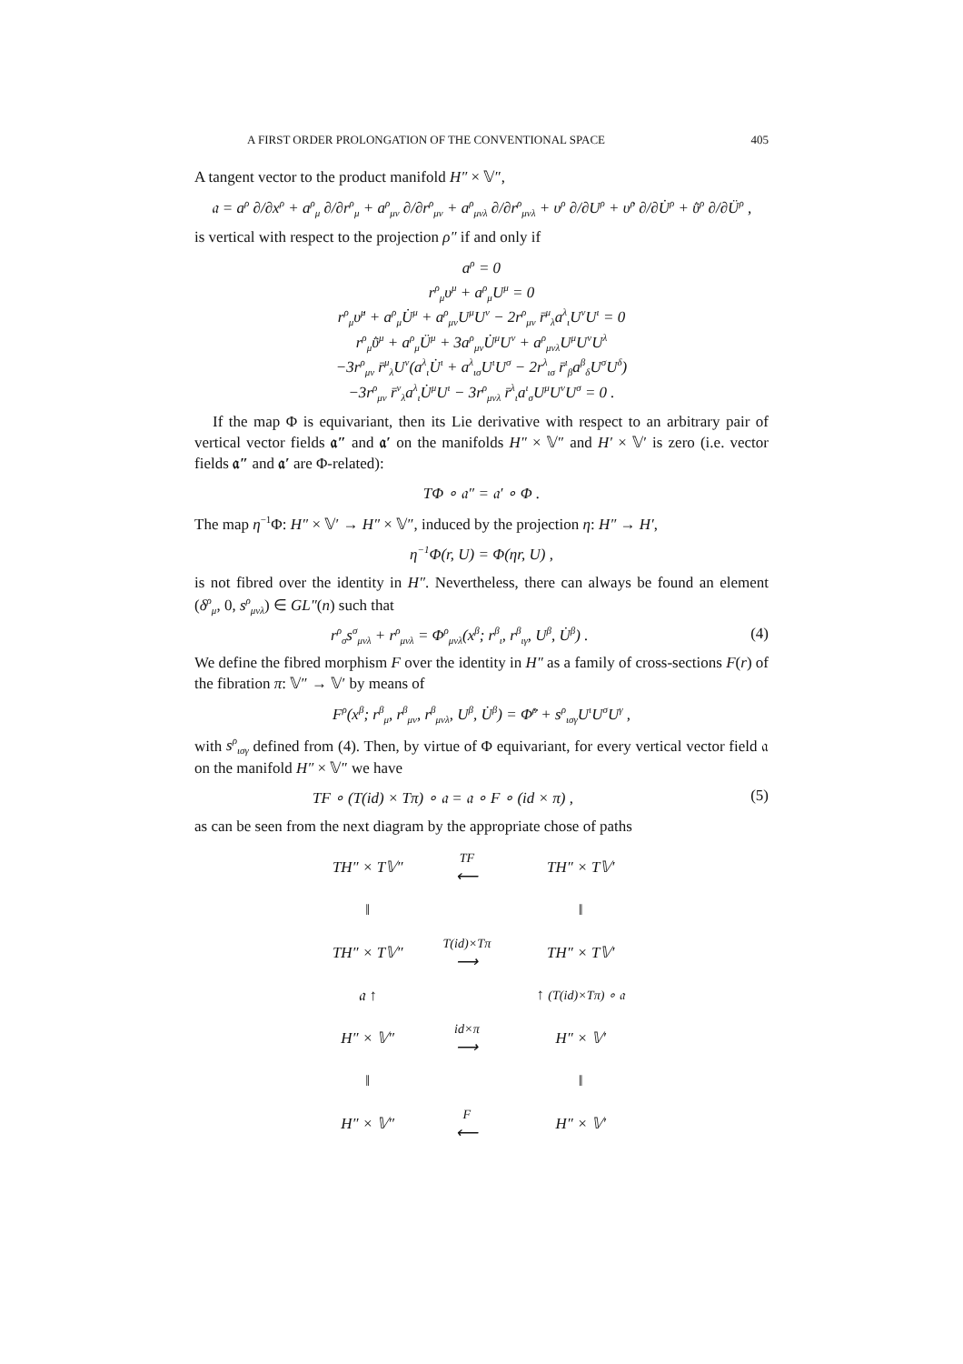A FIRST ORDER PROLONGATION OF THE CONVENTIONAL SPACE 405
A tangent vector to the product manifold H″ × 𝕍″,
𝔞 = a<sup>ρ</sup> ∂/∂x<sup>ρ</sup> + a<sup>ρ</sup><sub>μ</sub> ∂/∂r<sup>ρ</sup><sub>μ</sub> + a<sup>ρ</sup><sub>μν</sub> ∂/∂r<sup>ρ</sup><sub>μν</sub> + a<sup>ρ</sup><sub>μνλ</sub> ∂/∂r<sup>ρ</sup><sub>μνλ</sub> + υ<sup>ρ</sup> ∂/∂U<sup>ρ</sup> + υ̇<sup>ρ</sup> ∂/∂U̇<sup>ρ</sup> + ῢ<sup>ρ</sup> ∂/∂Ü<sup>ρ</sup> ,
is vertical with respect to the projection ρ″ if and only if
a<sup>ρ</sup> = 0
r<sup>ρ</sup><sub>μ</sub>υ<sup>μ</sup> + a<sup>ρ</sup><sub>μ</sub>U<sup>μ</sup> = 0
r<sup>ρ</sup><sub>μ</sub>υ̇<sup>μ</sup> + a<sup>ρ</sup><sub>μ</sub>U̇<sup>μ</sup> + a<sup>ρ</sup><sub>μν</sub>U<sup>μ</sup>U<sup>ν</sup> − 2r<sup>ρ</sup><sub>μν</sub> r̄<sup>μ</sup><sub>λ</sub>a<sup>λ</sup><sub>ι</sub>U<sup>ν</sup>U<sup>ι</sup> = 0
r<sup>ρ</sup><sub>μ</sub>ῢ<sup>μ</sup> + a<sup>ρ</sup><sub>μ</sub>Ü<sup>μ</sup> + 3a<sup>ρ</sup><sub>μν</sub>U̇<sup>μ</sup>U<sup>ν</sup> + a<sup>ρ</sup><sub>μνλ</sub>U<sup>μ</sup>U<sup>ν</sup>U<sup>λ</sup>
−3r<sup>ρ</sup><sub>μν</sub> r̄<sup>μ</sup><sub>λ</sub>U<sup>ν</sup>(a<sup>λ</sup><sub>ι</sub>U̇<sup>ι</sup> + a<sup>λ</sup><sub>ισ</sub>U<sup>ι</sup>U<sup>σ</sup> − 2r<sup>λ</sup><sub>ισ</sub> r̄<sup>ι</sup><sub>β</sub>a<sup>β</sup><sub>δ</sub>U<sup>σ</sup>U<sup>δ</sup>)
−3r<sup>ρ</sup><sub>μν</sub> r̄<sup>ν</sup><sub>λ</sub>a<sup>λ</sup><sub>ι</sub>U̇<sup>μ</sup>U<sup>ι</sup> − 3r<sup>ρ</sup><sub>μνλ</sub> r̄<sup>λ</sup><sub>ι</sub>a<sup>ι</sup><sub>σ</sub>U<sup>μ</sup>U<sup>ν</sup>U<sup>σ</sup> = 0 .
If the map Φ is equivariant, then its Lie derivative with respect to an arbitrary pair of vertical vector fields 𝔞″ and 𝔞′ on the manifolds H″ × 𝕍″ and H′ × 𝕍′ is zero (i.e. vector fields 𝔞″ and 𝔞′ are Φ-related):
TΦ ∘ 𝔞″ = 𝔞′ ∘ Φ .
The map η<sup>−1</sup>Φ: H″ × 𝕍′ → H″ × 𝕍″, induced by the projection η: H″ → H′,
η<sup>−1</sup>Φ(r, U) = Φ(ηr, U) ,
is not fibred over the identity in H″. Nevertheless, there can always be found an element (δ<sup>ρ</sup><sub>μ</sub>, 0, s<sup>ρ</sup><sub>μνλ</sub>) ∈ GL″(n) such that
r<sup>ρ</sup><sub>σ</sub>s<sup>σ</sup><sub>μνλ</sub> + r<sup>ρ</sup><sub>μνλ</sub> = Φ<sup>ρ</sup><sub>μνλ</sub>(x<sup>β</sup>; r<sup>β</sup><sub>ι</sub>, r<sup>β</sup><sub>ιγ</sub>, U<sup>β</sup>, U̇<sup>β</sup>) . (4)
We define the fibred morphism F over the identity in H″ as a family of cross-sections F(r) of the fibration π: 𝕍″ → 𝕍′ by means of
F<sup>ρ</sup>(x<sup>β</sup>; r<sup>β</sup><sub>μ</sub>, r<sup>β</sup><sub>μν</sub>, r<sup>β</sup><sub>μνλ</sub>, U<sup>β</sup>, U̇<sup>β</sup>) = Φ̈<sup>ρ</sup> + s<sup>ρ</sup><sub>ισγ</sub>U<sup>ι</sup>U<sup>σ</sup>U<sup>γ</sup> ,
with s<sup>ρ</sup><sub>ισγ</sub> defined from (4). Then, by virtue of Φ equivariant, for every vertical vector field 𝔞 on the manifold H″ × 𝕍″ we have
TF ∘ (T(id) × Tπ) ∘ 𝔞 = 𝔞 ∘ F ∘ (id × π) , (5)
as can be seen from the next diagram by the appropriate chose of paths
| TH″ × T𝕍″ | TF ⟵ | TH″ × T𝕍′ |
| ‖ | | ‖ |
| TH″ × T𝕍″ | T(id)×Tπ ⟶ | TH″ × T𝕍′ |
| 𝔞 ↑ | | ↑ (T(id)×Tπ) ∘ 𝔞 |
| H″ × 𝕍″ | id×π ⟶ | H″ × 𝕍′ |
| ‖ | | ‖ |
| H″ × 𝕍″ | F ⟵ | H″ × 𝕍′ |